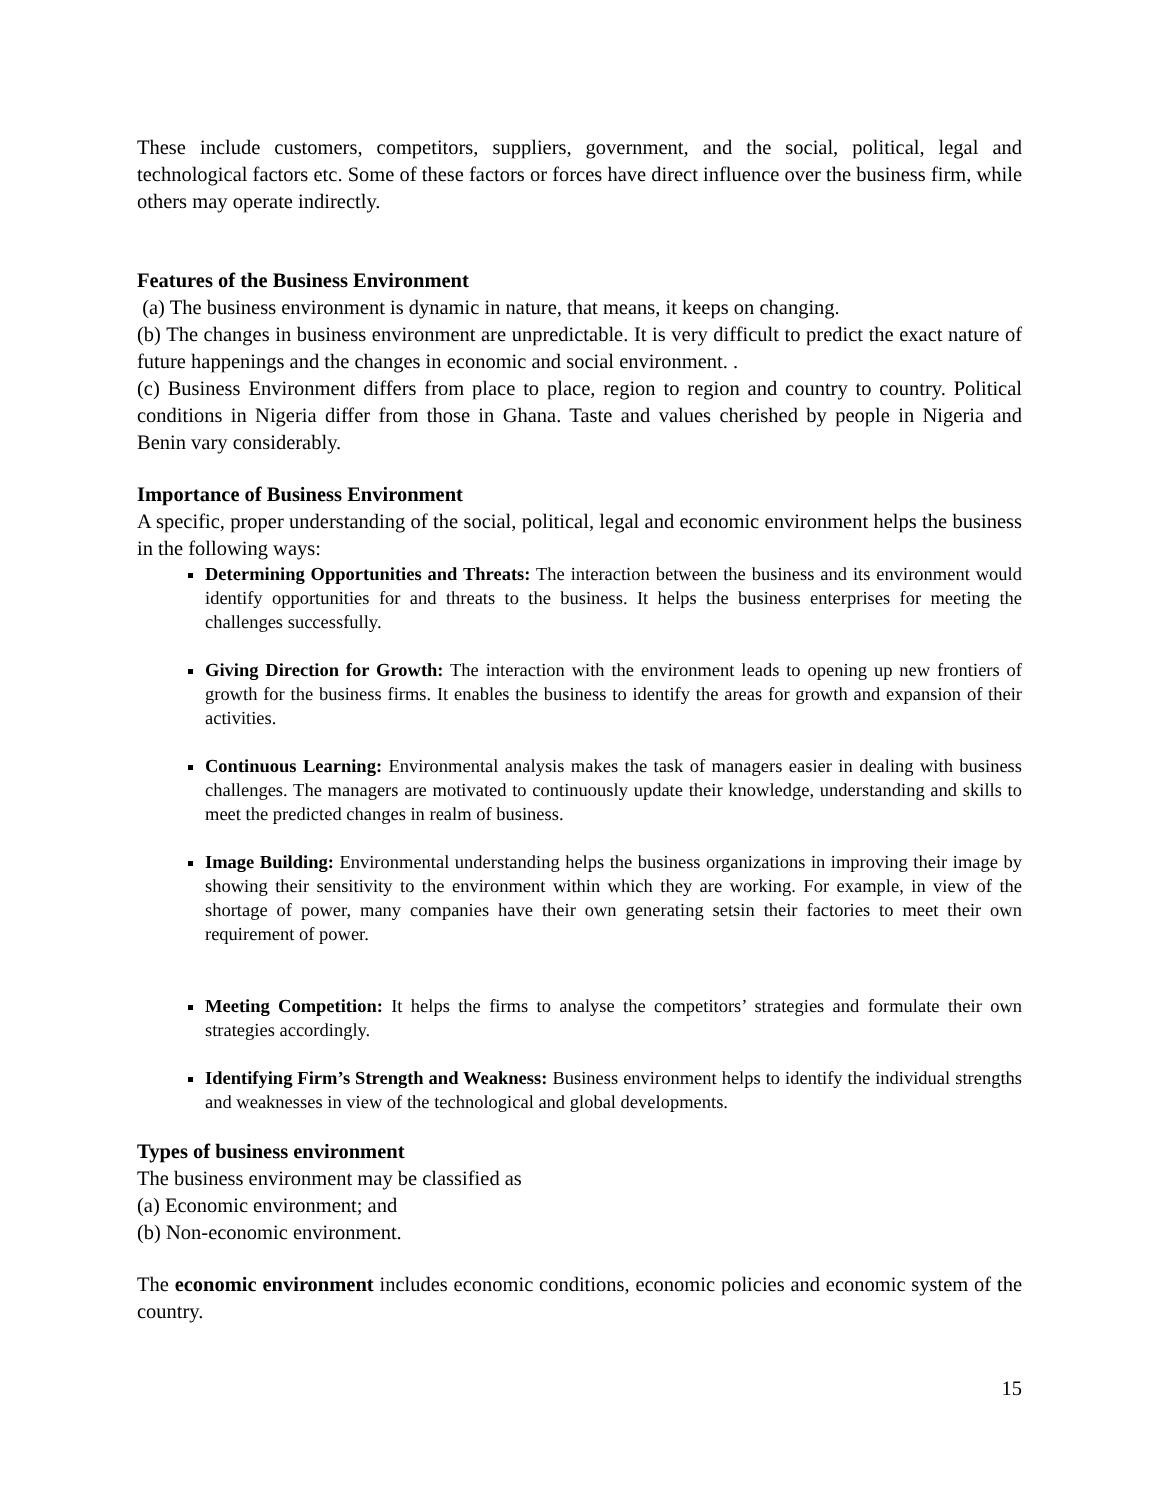These include customers, competitors, suppliers, government, and the social, political, legal and technological factors etc. Some of these factors or forces have direct influence over the business firm, while others may operate indirectly.
Features of the Business Environment
(a) The business environment is dynamic in nature, that means, it keeps on changing.
(b) The changes in business environment are unpredictable. It is very difficult to predict the exact nature of future happenings and the changes in economic and social environment. .
(c) Business Environment differs from place to place, region to region and country to country. Political conditions in Nigeria differ from those in Ghana. Taste and values cherished by people in Nigeria and Benin vary considerably.
Importance of Business Environment
A specific, proper understanding of the social, political, legal and economic environment helps the business in the following ways:
Determining Opportunities and Threats: The interaction between the business and its environment would identify opportunities for and threats to the business. It helps the business enterprises for meeting the challenges successfully.
Giving Direction for Growth: The interaction with the environment leads to opening up new frontiers of growth for the business firms. It enables the business to identify the areas for growth and expansion of their activities.
Continuous Learning: Environmental analysis makes the task of managers easier in dealing with business challenges. The managers are motivated to continuously update their knowledge, understanding and skills to meet the predicted changes in realm of business.
Image Building: Environmental understanding helps the business organizations in improving their image by showing their sensitivity to the environment within which they are working. For example, in view of the shortage of power, many companies have their own generating setsin their factories to meet their own requirement of power.
Meeting Competition: It helps the firms to analyse the competitors’ strategies and formulate their own strategies accordingly.
Identifying Firm’s Strength and Weakness: Business environment helps to identify the individual strengths and weaknesses in view of the technological and global developments.
Types of business environment
The business environment may be classified as
(a) Economic environment; and
(b) Non-economic environment.
The economic environment includes economic conditions, economic policies and economic system of the country.
15